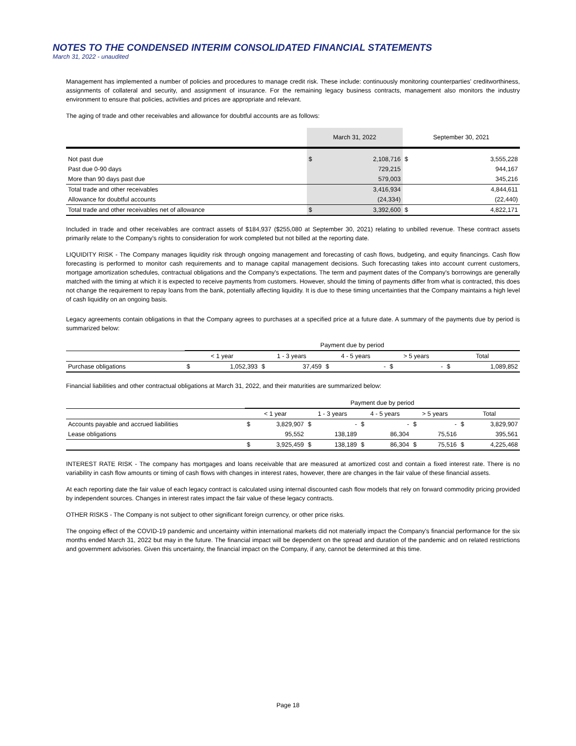NOTES TO THE CONDENSED INTERIM CONSOLIDATED FINANCIAL STATEMENTS
March 31, 2022 - unaudited
Management has implemented a number of policies and procedures to manage credit risk. These include: continuously monitoring counterparties' creditworthiness, assignments of collateral and security, and assignment of insurance. For the remaining legacy business contracts, management also monitors the industry environment to ensure that policies, activities and prices are appropriate and relevant.
The aging of trade and other receivables and allowance for doubtful accounts are as follows:
| | March 31, 2022 | | September 30, 2021 | |
| --- | --- | --- | --- | --- |
| Not past due | $ | 2,108,716 | $ | 3,555,228 |
| Past due 0-90 days | | 729,215 | | 944,167 |
| More than 90 days past due | | 579,003 | | 345,216 |
| Total trade and other receivables | | 3,416,934 | | 4,844,611 |
| Allowance for doubtful accounts | | (24,334) | | (22,440) |
| Total trade and other receivables net of allowance | $ | 3,392,600 | $ | 4,822,171 |
Included in trade and other receivables are contract assets of $184,937 ($255,080 at September 30, 2021) relating to unbilled revenue. These contract assets primarily relate to the Company's rights to consideration for work completed but not billed at the reporting date.
LIQUIDITY RISK - The Company manages liquidity risk through ongoing management and forecasting of cash flows, budgeting, and equity financings. Cash flow forecasting is performed to monitor cash requirements and to manage capital management decisions. Such forecasting takes into account current customers, mortgage amortization schedules, contractual obligations and the Company's expectations. The term and payment dates of the Company's borrowings are generally matched with the timing at which it is expected to receive payments from customers. However, should the timing of payments differ from what is contracted, this does not change the requirement to repay loans from the bank, potentially affecting liquidity. It is due to these timing uncertainties that the Company maintains a high level of cash liquidity on an ongoing basis.
Legacy agreements contain obligations in that the Company agrees to purchases at a specified price at a future date. A summary of the payments due by period is summarized below:
| | Payment due by period | | | | | | | | | |
| --- | --- | --- | --- | --- | --- | --- | --- | --- | --- | --- |
| | < 1 year | | 1 - 3 years | | 4 - 5 years | | > 5 years | | Total | |
| Purchase obligations | $ | 1,052,393 | $ | 37,459 | $ | - | $ | - | $ | 1,089,852 |
Financial liabilities and other contractual obligations at March 31, 2022, and their maturities are summarized below:
| | Payment due by period | | | | | | | | | |
| --- | --- | --- | --- | --- | --- | --- | --- | --- | --- | --- |
| | < 1 year | | 1 - 3 years | | 4 - 5 years | | > 5 years | | Total | |
| Accounts payable and accrued liabilities | $ | 3,829,907 | $ | - | $ | - | $ | - | $ | 3,829,907 |
| Lease obligations | | 95,552 | | 138,189 | | 86,304 | | 75,516 | | 395,561 |
| | $ | 3,925,459 | $ | 138,189 | $ | 86,304 | $ | 75,516 | $ | 4,225,468 |
INTEREST RATE RISK - The company has mortgages and loans receivable that are measured at amortized cost and contain a fixed interest rate. There is no variability in cash flow amounts or timing of cash flows with changes in interest rates, however, there are changes in the fair value of these financial assets.
At each reporting date the fair value of each legacy contract is calculated using internal discounted cash flow models that rely on forward commodity pricing provided by independent sources. Changes in interest rates impact the fair value of these legacy contracts.
OTHER RISKS - The Company is not subject to other significant foreign currency, or other price risks.
The ongoing effect of the COVID-19 pandemic and uncertainty within international markets did not materially impact the Company's financial performance for the six months ended March 31, 2022 but may in the future. The financial impact will be dependent on the spread and duration of the pandemic and on related restrictions and government advisories. Given this uncertainty, the financial impact on the Company, if any, cannot be determined at this time.
Page 18